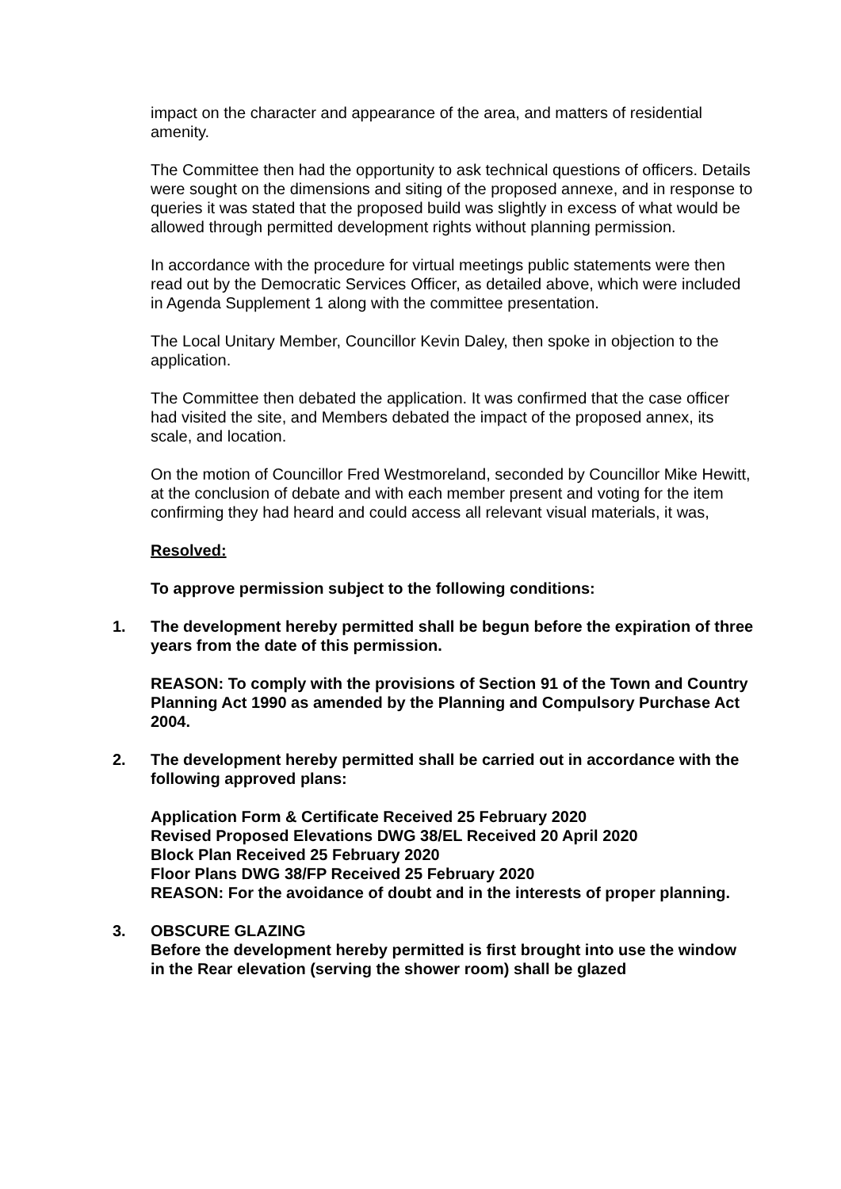impact on the character and appearance of the area, and matters of residential amenity.
The Committee then had the opportunity to ask technical questions of officers. Details were sought on the dimensions and siting of the proposed annexe, and in response to queries it was stated that the proposed build was slightly in excess of what would be allowed through permitted development rights without planning permission.
In accordance with the procedure for virtual meetings public statements were then read out by the Democratic Services Officer, as detailed above, which were included in Agenda Supplement 1 along with the committee presentation.
The Local Unitary Member, Councillor Kevin Daley, then spoke in objection to the application.
The Committee then debated the application. It was confirmed that the case officer had visited the site, and Members debated the impact of the proposed annex, its scale, and location.
On the motion of Councillor Fred Westmoreland, seconded by Councillor Mike Hewitt, at the conclusion of debate and with each member present and voting for the item confirming they had heard and could access all relevant visual materials, it was,
Resolved:
To approve permission subject to the following conditions:
1. The development hereby permitted shall be begun before the expiration of three years from the date of this permission.
REASON: To comply with the provisions of Section 91 of the Town and Country Planning Act 1990 as amended by the Planning and Compulsory Purchase Act 2004.
2. The development hereby permitted shall be carried out in accordance with the following approved plans:
Application Form & Certificate Received 25 February 2020
Revised Proposed Elevations DWG 38/EL Received 20 April 2020
Block Plan Received 25 February 2020
Floor Plans DWG 38/FP Received 25 February 2020
REASON: For the avoidance of doubt and in the interests of proper planning.
3. OBSCURE GLAZING
Before the development hereby permitted is first brought into use the window in the Rear elevation (serving the shower room) shall be glazed